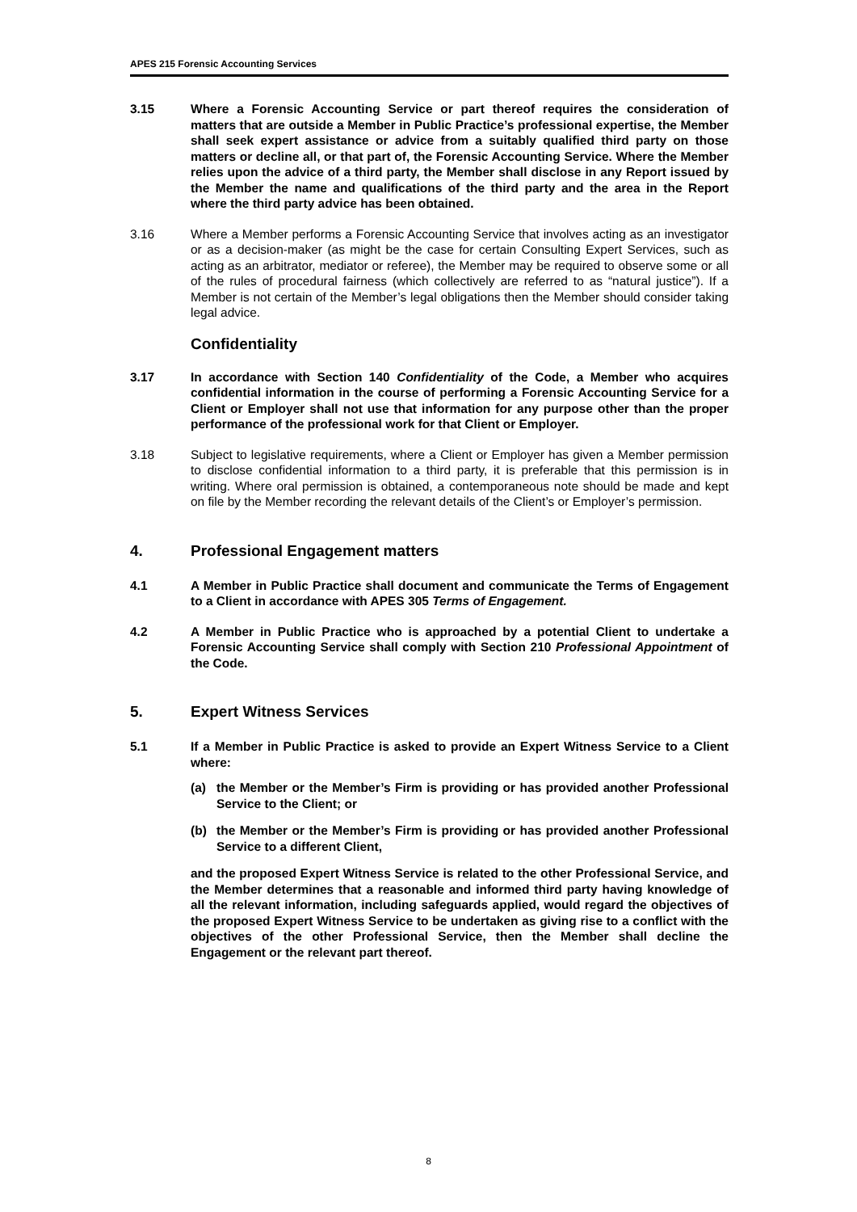APES 215 Forensic Accounting Services
3.15 Where a Forensic Accounting Service or part thereof requires the consideration of matters that are outside a Member in Public Practice’s professional expertise, the Member shall seek expert assistance or advice from a suitably qualified third party on those matters or decline all, or that part of, the Forensic Accounting Service. Where the Member relies upon the advice of a third party, the Member shall disclose in any Report issued by the Member the name and qualifications of the third party and the area in the Report where the third party advice has been obtained.
3.16 Where a Member performs a Forensic Accounting Service that involves acting as an investigator or as a decision-maker (as might be the case for certain Consulting Expert Services, such as acting as an arbitrator, mediator or referee), the Member may be required to observe some or all of the rules of procedural fairness (which collectively are referred to as “natural justice”). If a Member is not certain of the Member’s legal obligations then the Member should consider taking legal advice.
Confidentiality
3.17 In accordance with Section 140 Confidentiality of the Code, a Member who acquires confidential information in the course of performing a Forensic Accounting Service for a Client or Employer shall not use that information for any purpose other than the proper performance of the professional work for that Client or Employer.
3.18 Subject to legislative requirements, where a Client or Employer has given a Member permission to disclose confidential information to a third party, it is preferable that this permission is in writing. Where oral permission is obtained, a contemporaneous note should be made and kept on file by the Member recording the relevant details of the Client’s or Employer’s permission.
4. Professional Engagement matters
4.1 A Member in Public Practice shall document and communicate the Terms of Engagement to a Client in accordance with APES 305 Terms of Engagement.
4.2 A Member in Public Practice who is approached by a potential Client to undertake a Forensic Accounting Service shall comply with Section 210 Professional Appointment of the Code.
5. Expert Witness Services
5.1 If a Member in Public Practice is asked to provide an Expert Witness Service to a Client where:
(a) the Member or the Member’s Firm is providing or has provided another Professional Service to the Client; or
(b) the Member or the Member’s Firm is providing or has provided another Professional Service to a different Client,
and the proposed Expert Witness Service is related to the other Professional Service, and the Member determines that a reasonable and informed third party having knowledge of all the relevant information, including safeguards applied, would regard the objectives of the proposed Expert Witness Service to be undertaken as giving rise to a conflict with the objectives of the other Professional Service, then the Member shall decline the Engagement or the relevant part thereof.
8